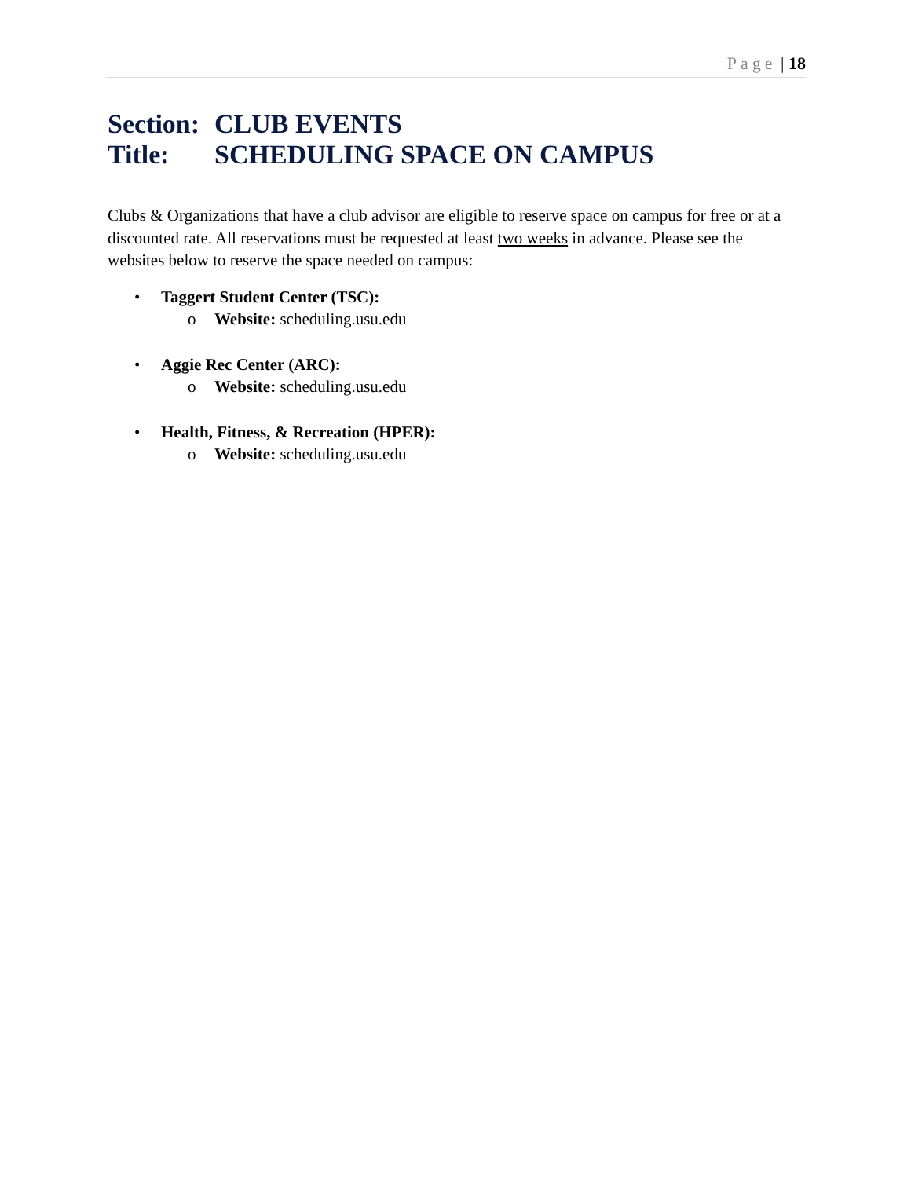Page | 18
Section: CLUB EVENTS
Title: SCHEDULING SPACE ON CAMPUS
Clubs & Organizations that have a club advisor are eligible to reserve space on campus for free or at a discounted rate. All reservations must be requested at least two weeks in advance. Please see the websites below to reserve the space needed on campus:
• Taggert Student Center (TSC):
o Website: scheduling.usu.edu
• Aggie Rec Center (ARC):
o Website: scheduling.usu.edu
• Health, Fitness, & Recreation (HPER):
o Website: scheduling.usu.edu